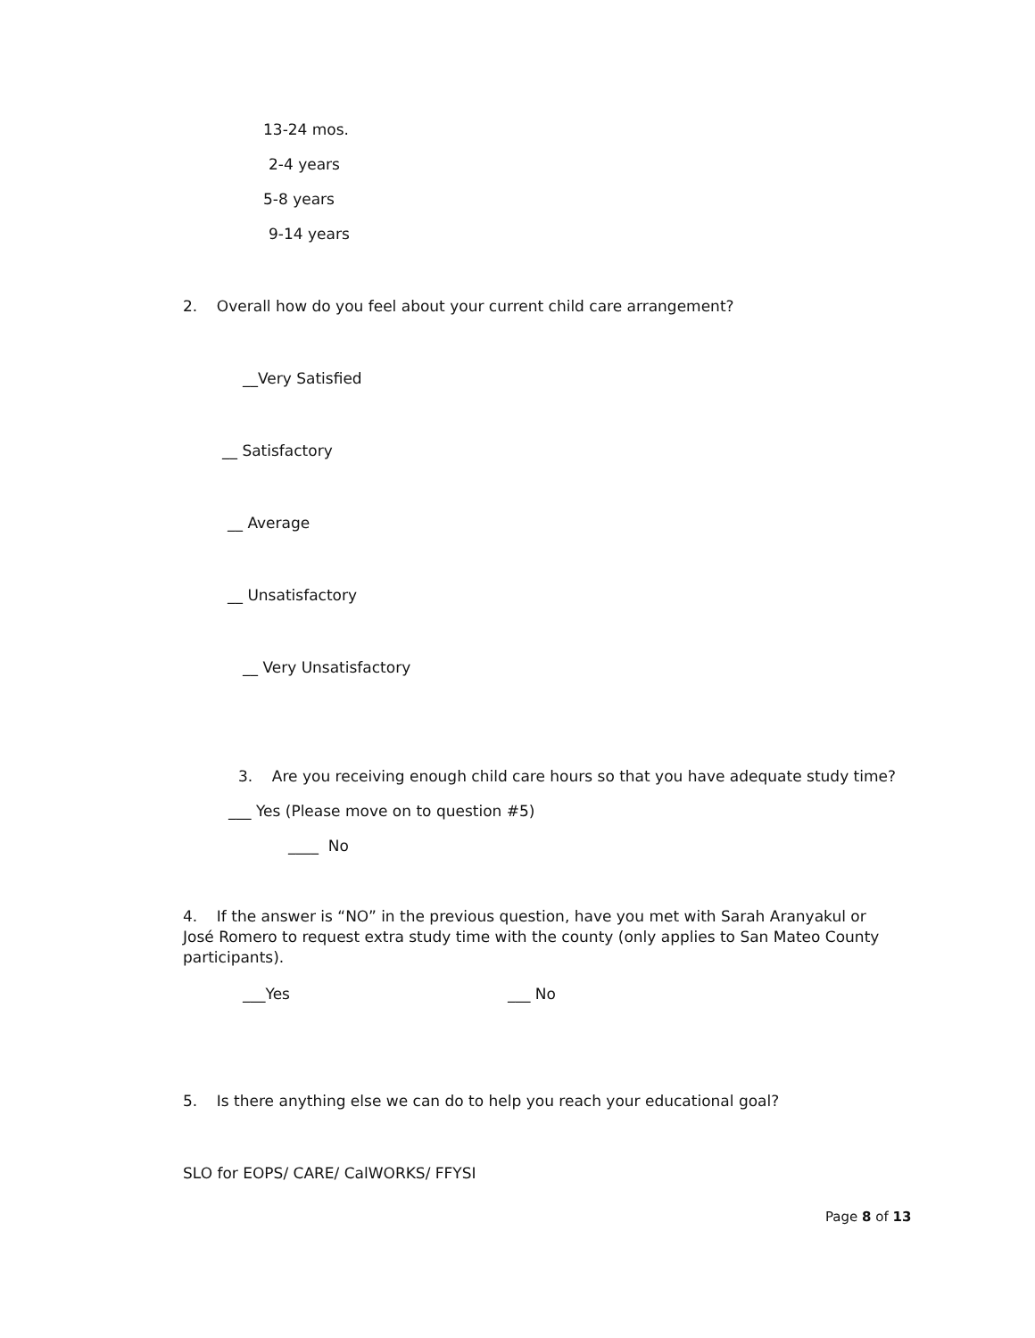13-24 mos.
2-4 years
5-8 years
9-14 years
2. Overall how do you feel about your current child care arrangement?
__Very Satisfied
__ Satisfactory
__ Average
__ Unsatisfactory
__ Very Unsatisfactory
3. Are you receiving enough child care hours so that you have adequate study time?
___ Yes (Please move on to question #5)
____ No
4. If the answer is “NO” in the previous question, have you met with Sarah Aranyakul or José Romero to request extra study time with the county (only applies to San Mateo County participants).
___Yes ___ No
5. Is there anything else we can do to help you reach your educational goal?
SLO for EOPS/ CARE/ CalWORKS/ FFYSI
Page 8 of 13